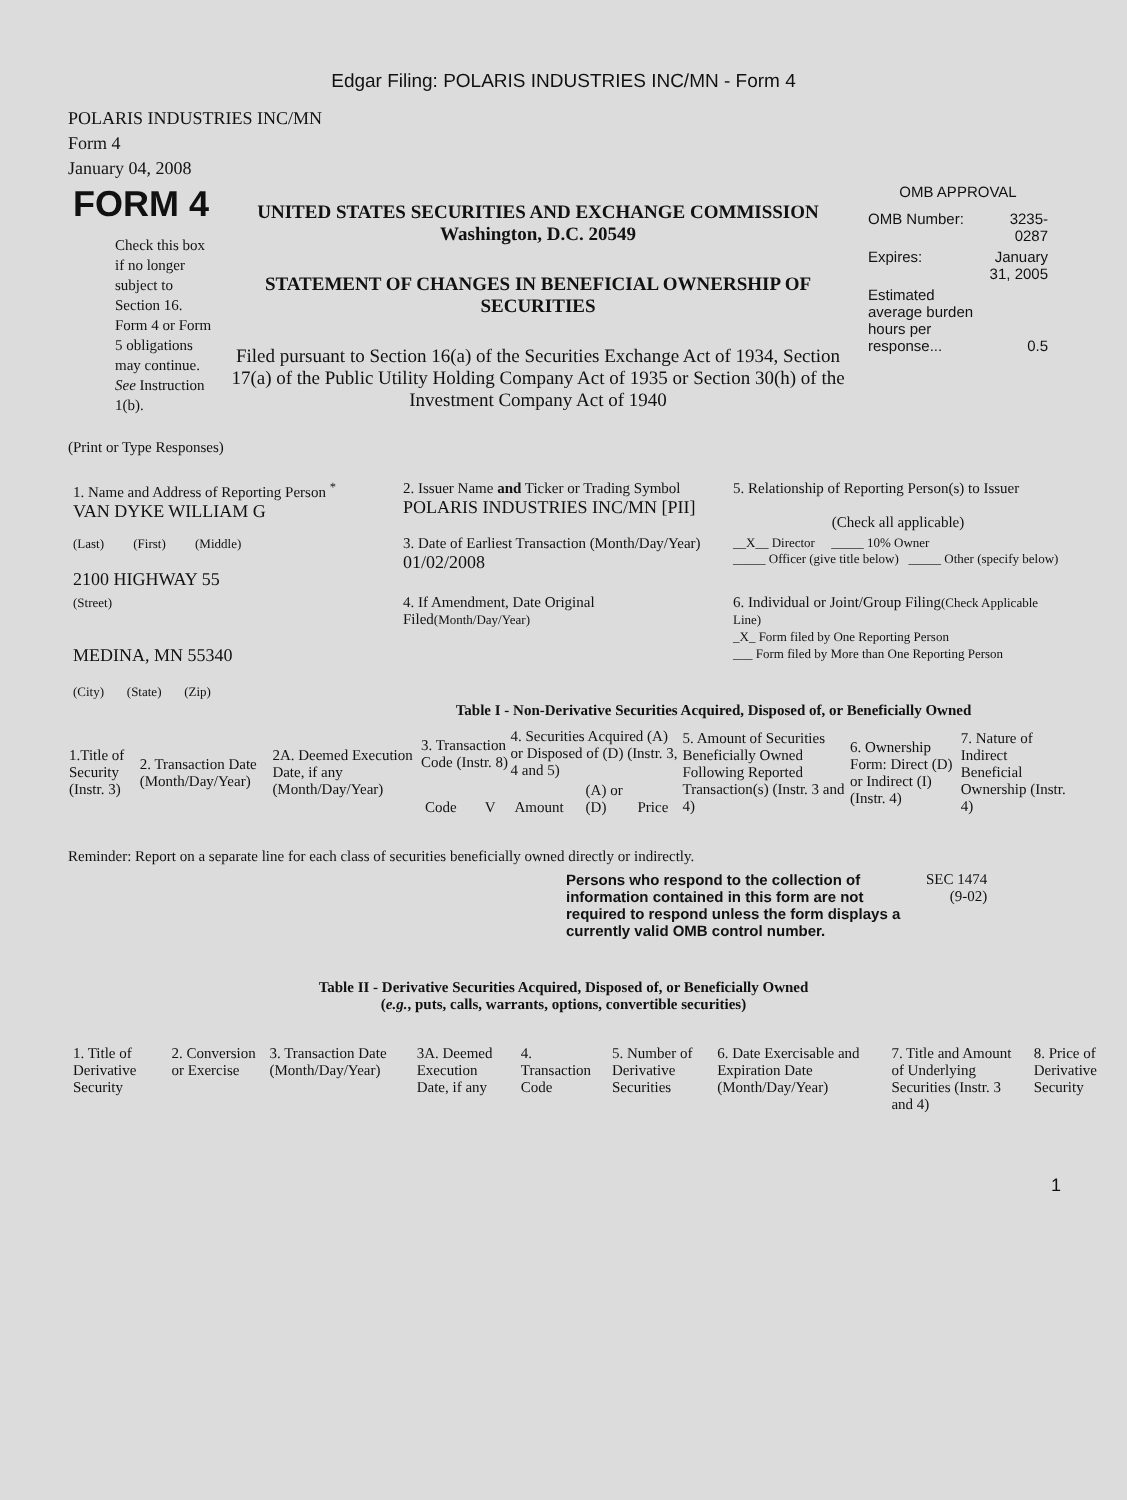Edgar Filing: POLARIS INDUSTRIES INC/MN - Form 4
POLARIS INDUSTRIES INC/MN
Form 4
January 04, 2008
| FORM 4 Check this box if no longer subject to Section 16. Form 4 or Form 5 obligations may continue. See Instruction 1(b). | UNITED STATES SECURITIES AND EXCHANGE COMMISSION Washington, D.C. 20549 STATEMENT OF CHANGES IN BENEFICIAL OWNERSHIP OF SECURITIES Filed pursuant to Section 16(a) of the Securities Exchange Act of 1934, Section 17(a) of the Public Utility Holding Company Act of 1935 or Section 30(h) of the Investment Company Act of 1940 | OMB APPROVAL / OMB Number: / 3235-0287 / / Expires: / January 31, 2005 / / Estimated average burden hours per response... / 0.5 / |
(Print or Type Responses)
| 1. Name and Address of Reporting Person <sup>*</sup> VAN DYKE WILLIAM G | 2. Issuer Name and Ticker or Trading Symbol POLARIS INDUSTRIES INC/MN [PII] | 5. Relationship of Reporting Person(s) to Issuer (Check all applicable) |
| (Last) (First) (Middle) 2100 HIGHWAY 55 | 3. Date of Earliest Transaction (Month/Day/Year) 01/02/2008 | __X__ Director _____ 10% Owner _____ Officer (give title below) _____ Other (specify below) |
| (Street) MEDINA, MN 55340 (City) (State) (Zip) | 4. If Amendment, Date Original Filed (Month/Day/Year) | 6. Individual or Joint/Group Filing (Check Applicable Line) _X_ Form filed by One Reporting Person ___ Form filed by More than One Reporting Person |
Table I - Non-Derivative Securities Acquired, Disposed of, or Beneficially Owned
| 1.Title of Security (Instr. 3) | 2. Transaction Date (Month/Day/Year) | 2A. Deemed Execution Date, if any (Month/Day/Year) | 3. Transaction Code (Instr. 8) | | 4. Securities Acquired (A) or Disposed of (D) (Instr. 3, 4 and 5) | | | 5. Amount of Securities Beneficially Owned Following Reported Transaction(s) (Instr. 3 and 4) | 6. Ownership Form: Direct (D) or Indirect (I) (Instr. 4) | 7. Nature of Indirect Beneficial Ownership (Instr. 4) |
| --- | --- | --- | --- | --- | --- | --- | --- | --- | --- | --- |
| | | | Code | V | Amount | (A) or (D) | Price | | | |
Reminder: Report on a separate line for each class of securities beneficially owned directly or indirectly.
Persons who respond to the collection of information contained in this form are not required to respond unless the form displays a currently valid OMB control number.
SEC 1474
(9-02)
Table II - Derivative Securities Acquired, Disposed of, or Beneficially Owned
(e.g., puts, calls, warrants, options, convertible securities)
| 1. Title of Derivative Security | 2. Conversion or Exercise | 3. Transaction Date (Month/Day/Year) | 3A. Deemed Execution Date, if any | 4. Transaction Code | 5. Number of Derivative Securities | 6. Date Exercisable and Expiration Date (Month/Day/Year) | 7. Title and Amount of Underlying Securities (Instr. 3 and 4) | 8. Price of Derivative Security |
1